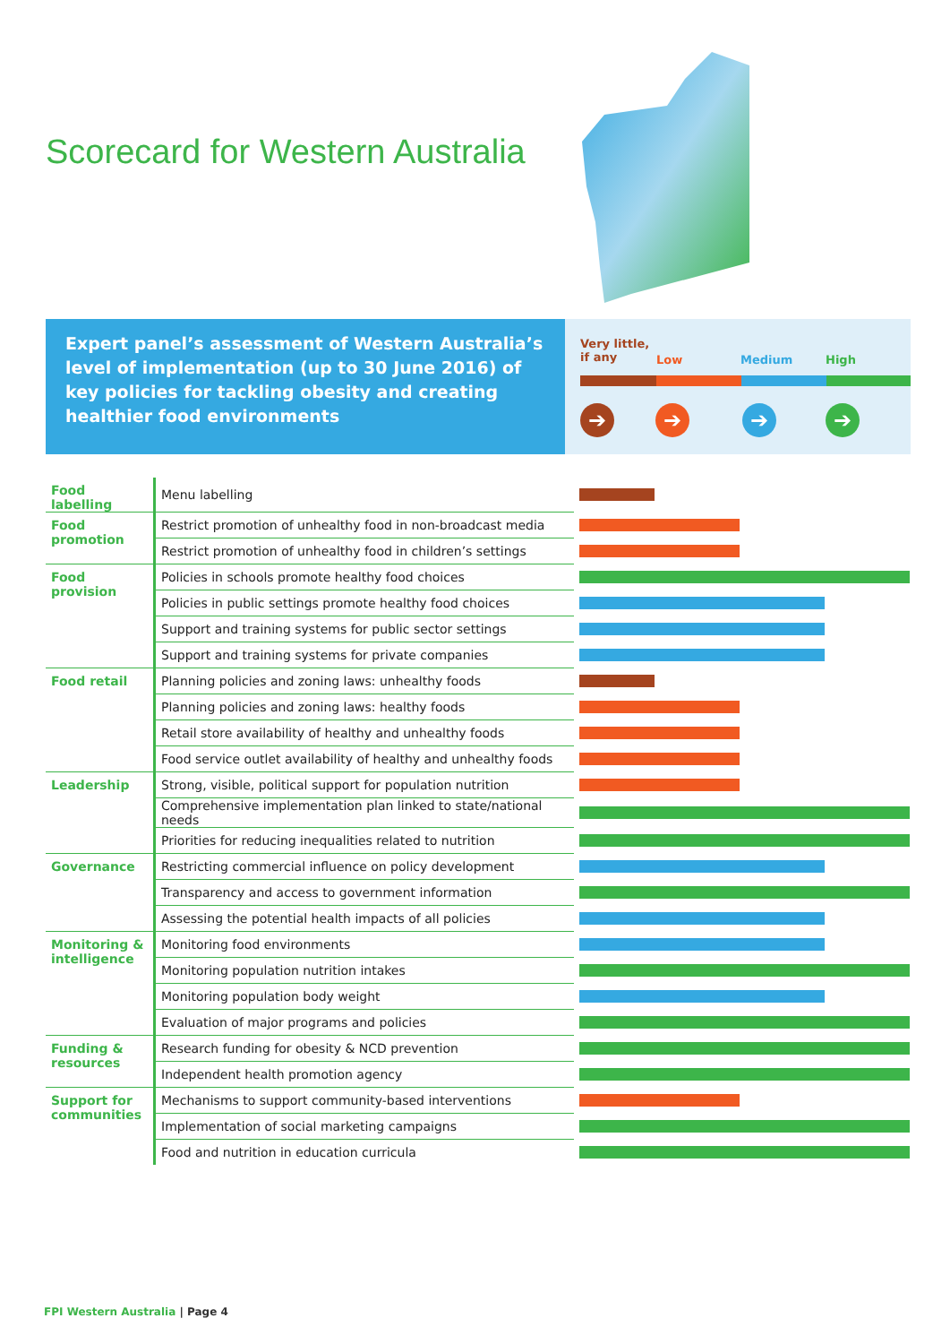Scorecard for Western Australia
Expert panel’s assessment of Western Australia’s level of implementation (up to 30 June 2016) of key policies for tackling obesity and creating healthier food environments
Very little,
if any Low Medium High
➔ ➔ ➔ ➔
| Food labelling | Menu labelling | |
| Food promotion | Restrict promotion of unhealthy food in non-broadcast media | |
| | Restrict promotion of unhealthy food in children’s settings | |
| Food provision | Policies in schools promote healthy food choices | |
| | Policies in public settings promote healthy food choices | |
| | Support and training systems for public sector settings | |
| | Support and training systems for private companies | |
| Food retail | Planning policies and zoning laws: unhealthy foods | |
| | Planning policies and zoning laws: healthy foods | |
| | Retail store availability of healthy and unhealthy foods | |
| | Food service outlet availability of healthy and unhealthy foods | |
| Leadership | Strong, visible, political support for population nutrition | |
| | Comprehensive implementation plan linked to state/national needs | |
| | Priorities for reducing inequalities related to nutrition | |
| Governance | Restricting commercial influence on policy development | |
| | Transparency and access to government information | |
| | Assessing the potential health impacts of all policies | |
| Monitoring & intelligence | Monitoring food environments | |
| | Monitoring population nutrition intakes | |
| | Monitoring population body weight | |
| | Evaluation of major programs and policies | |
| Funding & resources | Research funding for obesity & NCD prevention | |
| | Independent health promotion agency | |
| Support for communities | Mechanisms to support community-based interventions | |
| | Implementation of social marketing campaigns | |
| | Food and nutrition in education curricula | |
FPI Western Australia | Page 4